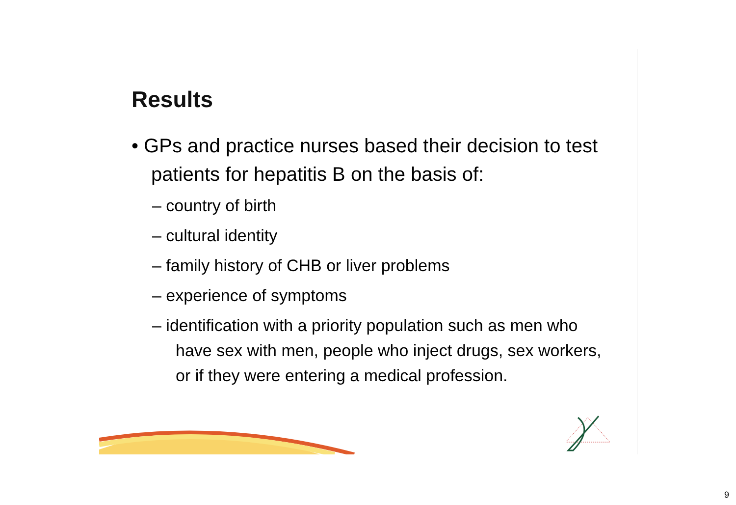Results
• GPs and practice nurses based their decision to test patients for hepatitis B on the basis of:
– country of birth
– cultural identity
– family history of CHB or liver problems
– experience of symptoms
– identification with a priority population such as men who have sex with men, people who inject drugs, sex workers, or if they were entering a medical profession.
9